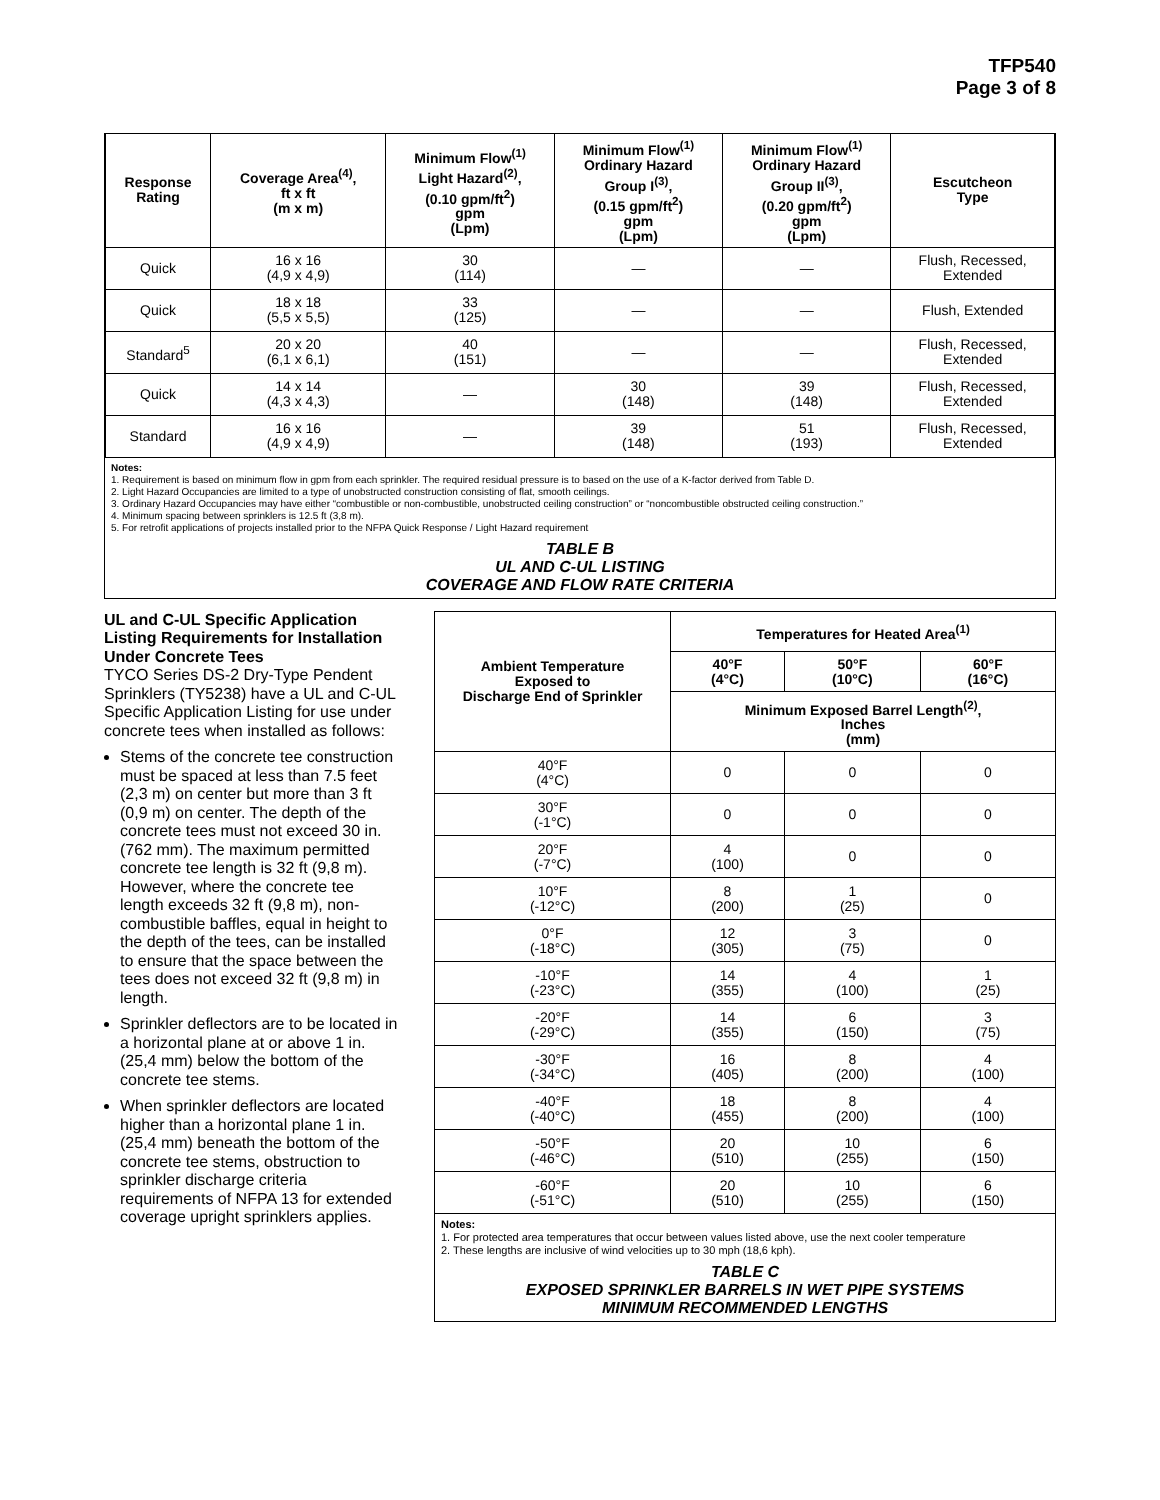TFP540
Page 3 of 8
| Response Rating | Coverage Area<sup>(4)</sup>, ft x ft (m x m) | Minimum Flow<sup>(1)</sup> Light Hazard<sup>(2)</sup>, (0.10 gpm/ft<sup>2</sup>) gpm (Lpm) | Minimum Flow<sup>(1)</sup> Ordinary Hazard Group I<sup>(3)</sup>, (0.15 gpm/ft<sup>2</sup>) gpm (Lpm) | Minimum Flow<sup>(1)</sup> Ordinary Hazard Group II<sup>(3)</sup>, (0.20 gpm/ft<sup>2</sup>) gpm (Lpm) | Escutcheon Type |
| --- | --- | --- | --- | --- | --- |
| Quick | 16 x 16 (4,9 x 4,9) | 30 (114) | — | — | Flush, Recessed, Extended |
| Quick | 18 x 18 (5,5 x 5,5) | 33 (125) | — | — | Flush, Extended |
| Standard<sup>5</sup> | 20 x 20 (6,1 x 6,1) | 40 (151) | — | — | Flush, Recessed, Extended |
| Quick | 14 x 14 (4,3 x 4,3) | — | 30 (148) | 39 (148) | Flush, Recessed, Extended |
| Standard | 16 x 16 (4,9 x 4,9) | — | 39 (148) | 51 (193) | Flush, Recessed, Extended |
Notes:
1. Requirement is based on minimum flow in gpm from each sprinkler. The required residual pressure is to based on the use of a K-factor derived from Table D.
2. Light Hazard Occupancies are limited to a type of unobstructed construction consisting of flat, smooth ceilings.
3. Ordinary Hazard Occupancies may have either “combustible or non-combustible, unobstructed ceiling construction” or “noncombustible obstructed ceiling construction.”
4. Minimum spacing between sprinklers is 12.5 ft (3,8 m).
5. For retrofit applications of projects installed prior to the NFPA Quick Response / Light Hazard requirement
TABLE B
UL AND C-UL LISTING
COVERAGE AND FLOW RATE CRITERIA
UL and C-UL Specific Application Listing Requirements for Installation Under Concrete Tees
TYCO Series DS-2 Dry-Type Pendent Sprinklers (TY5238) have a UL and C-UL Specific Application Listing for use under concrete tees when installed as follows:
Stems of the concrete tee construction must be spaced at less than 7.5 feet (2,3 m) on center but more than 3 ft (0,9 m) on center. The depth of the concrete tees must not exceed 30 in. (762 mm). The maximum permitted concrete tee length is 32 ft (9,8 m). However, where the concrete tee length exceeds 32 ft (9,8 m), non-combustible baffles, equal in height to the depth of the tees, can be installed to ensure that the space between the tees does not exceed 32 ft (9,8 m) in length.
Sprinkler deflectors are to be located in a horizontal plane at or above 1 in. (25,4 mm) below the bottom of the concrete tee stems.
When sprinkler deflectors are located higher than a horizontal plane 1 in. (25,4 mm) beneath the bottom of the concrete tee stems, obstruction to sprinkler discharge criteria requirements of NFPA 13 for extended coverage upright sprinklers applies.
| Ambient Temperature Exposed to Discharge End of Sprinkler | Temperatures for Heated Area<sup>(1)</sup> | | |
| --- | --- | --- | --- |
| | 40°F (4°C) | 50°F (10°C) | 60°F (16°C) |
| | Minimum Exposed Barrel Length<sup>(2)</sup>, Inches (mm) | | |
| 40°F (4°C) | 0 | 0 | 0 |
| 30°F (-1°C) | 0 | 0 | 0 |
| 20°F (-7°C) | 4 (100) | 0 | 0 |
| 10°F (-12°C) | 8 (200) | 1 (25) | 0 |
| 0°F (-18°C) | 12 (305) | 3 (75) | 0 |
| -10°F (-23°C) | 14 (355) | 4 (100) | 1 (25) |
| -20°F (-29°C) | 14 (355) | 6 (150) | 3 (75) |
| -30°F (-34°C) | 16 (405) | 8 (200) | 4 (100) |
| -40°F (-40°C) | 18 (455) | 8 (200) | 4 (100) |
| -50°F (-46°C) | 20 (510) | 10 (255) | 6 (150) |
| -60°F (-51°C) | 20 (510) | 10 (255) | 6 (150) |
Notes:
1. For protected area temperatures that occur between values listed above, use the next cooler temperature
2. These lengths are inclusive of wind velocities up to 30 mph (18,6 kph).
TABLE C
EXPOSED SPRINKLER BARRELS IN WET PIPE SYSTEMS
MINIMUM RECOMMENDED LENGTHS